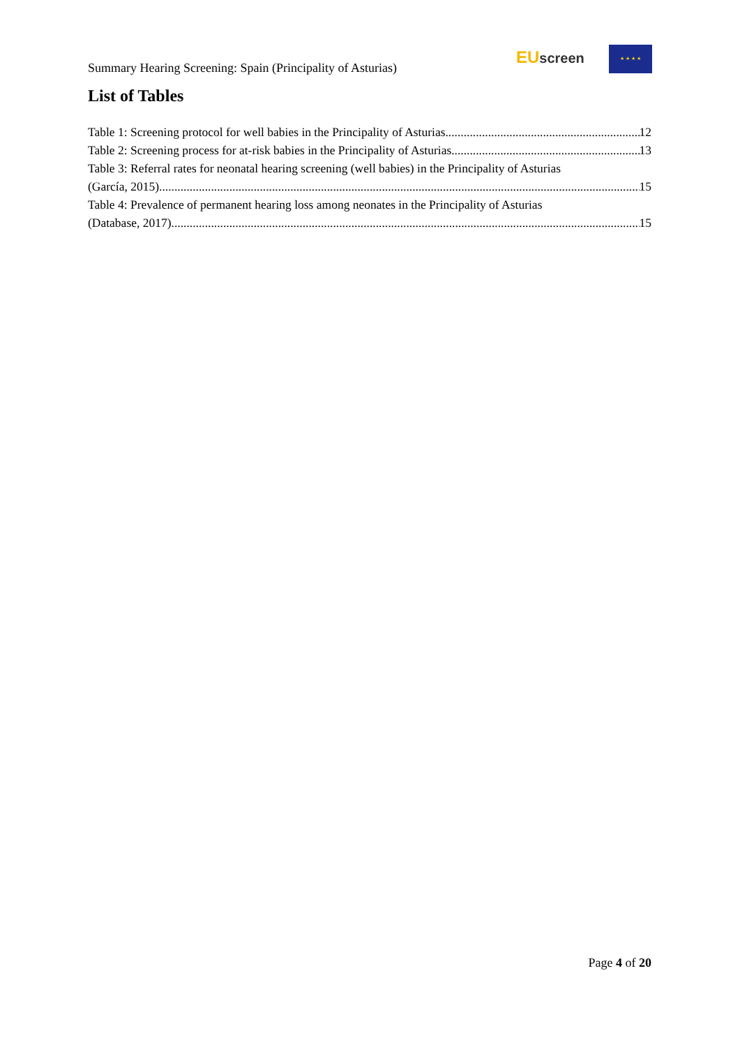Summary Hearing Screening: Spain (Principality of Asturias)
EU screen ★ ★ ★ ★
List of Tables
Table 1: Screening protocol for well babies in the Principality of Asturias. 12
Table 2: Screening process for at-risk babies in the Principality of Asturias. 13
Table 3: Referral rates for neonatal hearing screening (well babies) in the Principality of Asturias
(García, 2015). 15
Table 4: Prevalence of permanent hearing loss among neonates in the Principality of Asturias
(Database, 2017). 15
Page 4 of 20